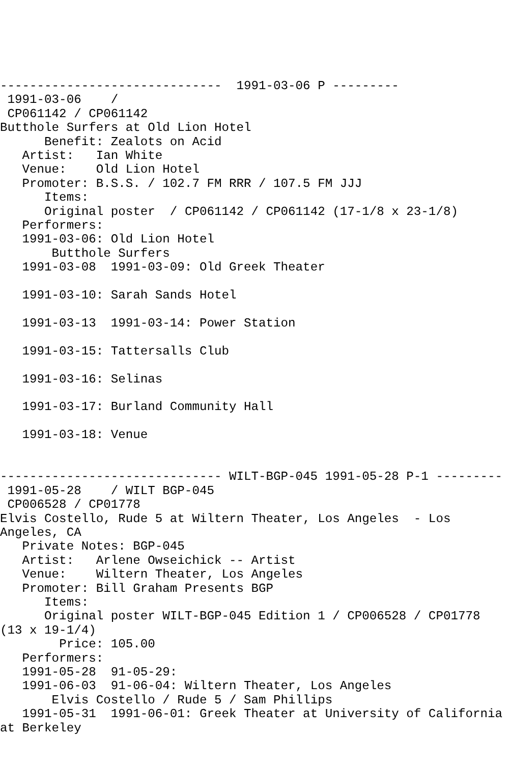------------------------------  1991-03-06 P ---------
 1991-03-06    /
 CP061142 / CP061142
Butthole Surfers at Old Lion Hotel
      Benefit: Zealots on Acid
   Artist:   Ian White
   Venue:    Old Lion Hotel
   Promoter: B.S.S. / 102.7 FM RRR / 107.5 FM JJJ
      Items:
      Original poster  / CP061142 / CP061142 (17-1/8 x 23-1/8)
   Performers:
   1991-03-06: Old Lion Hotel
       Butthole Surfers
   1991-03-08  1991-03-09: Old Greek Theater

   1991-03-10: Sarah Sands Hotel

   1991-03-13  1991-03-14: Power Station

   1991-03-15: Tattersalls Club

   1991-03-16: Selinas

   1991-03-17: Burland Community Hall

   1991-03-18: Venue


------------------------------ WILT-BGP-045 1991-05-28 P-1 ---------
 1991-05-28    / WILT BGP-045
 CP006528 / CP01778
Elvis Costello, Rude 5 at Wiltern Theater, Los Angeles  - Los
Angeles, CA
   Private Notes: BGP-045
   Artist:   Arlene Owseichick -- Artist
   Venue:    Wiltern Theater, Los Angeles
   Promoter: Bill Graham Presents BGP
      Items:
      Original poster WILT-BGP-045 Edition 1 / CP006528 / CP01778
(13 x 19-1/4)
        Price: 105.00
   Performers:
   1991-05-28  91-05-29:
   1991-06-03  91-06-04: Wiltern Theater, Los Angeles
       Elvis Costello / Rude 5 / Sam Phillips
   1991-05-31  1991-06-01: Greek Theater at University of California
at Berkeley